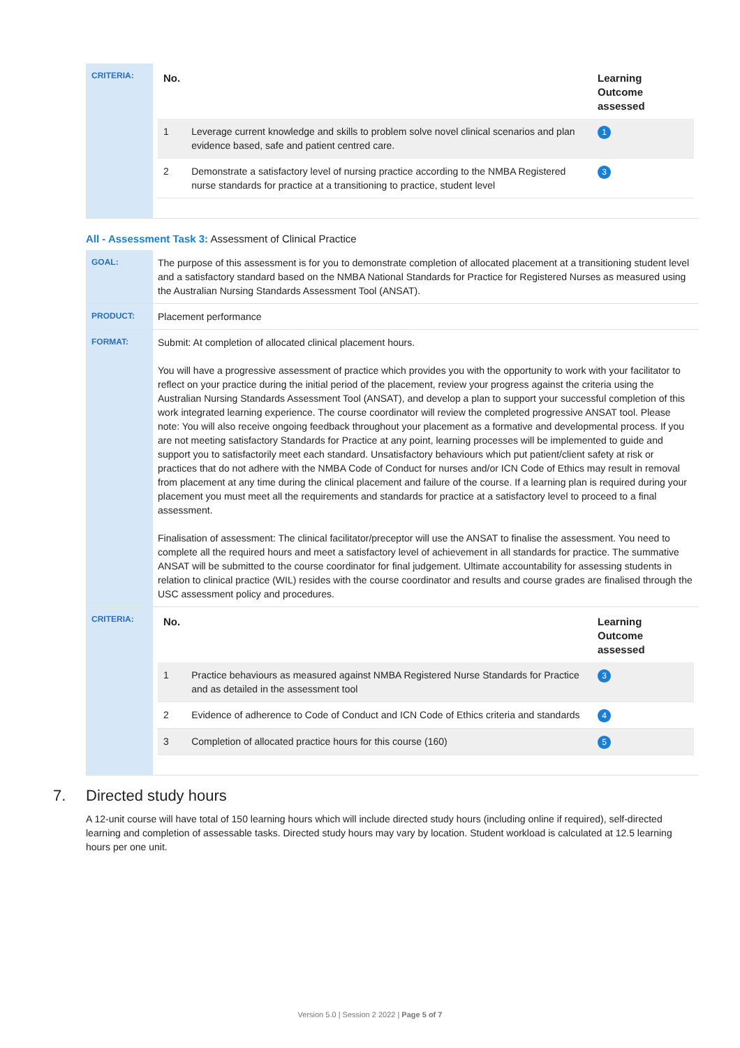| CRITERIA: | / No. / / Learning Outcome assessed / / --- / --- / --- / / 1 / Leverage current knowledge and skills to problem solve novel clinical scenarios and plan evidence based, safe and patient centred care. / 1 / / 2 / Demonstrate a satisfactory level of nursing practice according to the NMBA Registered nurse standards for practice at a transitioning to practice, student level / 3 / |
All - Assessment Task 3: Assessment of Clinical Practice
| GOAL: | The purpose of this assessment is for you to demonstrate completion of allocated placement at a transitioning student level and a satisfactory standard based on the NMBA National Standards for Practice for Registered Nurses as measured using the Australian Nursing Standards Assessment Tool (ANSAT). |
| PRODUCT: | Placement performance |
| FORMAT: | Submit: At completion of allocated clinical placement hours. You will have a progressive assessment of practice which provides you with the opportunity to work with your facilitator to reflect on your practice during the initial period of the placement, review your progress against the criteria using the Australian Nursing Standards Assessment Tool (ANSAT), and develop a plan to support your successful completion of this work integrated learning experience. The course coordinator will review the completed progressive ANSAT tool. Please note: You will also receive ongoing feedback throughout your placement as a formative and developmental process. If you are not meeting satisfactory Standards for Practice at any point, learning processes will be implemented to guide and support you to satisfactorily meet each standard. Unsatisfactory behaviours which put patient/client safety at risk or practices that do not adhere with the NMBA Code of Conduct for nurses and/or ICN Code of Ethics may result in removal from placement at any time during the clinical placement and failure of the course. If a learning plan is required during your placement you must meet all the requirements and standards for practice at a satisfactory level to proceed to a final assessment. Finalisation of assessment: The clinical facilitator/preceptor will use the ANSAT to finalise the assessment. You need to complete all the required hours and meet a satisfactory level of achievement in all standards for practice. The summative ANSAT will be submitted to the course coordinator for final judgement. Ultimate accountability for assessing students in relation to clinical practice (WIL) resides with the course coordinator and results and course grades are finalised through the USC assessment policy and procedures. |
| CRITERIA: | / No. / / Learning Outcome assessed / / --- / --- / --- / / 1 / Practice behaviours as measured against NMBA Registered Nurse Standards for Practice and as detailed in the assessment tool / 3 / / 2 / Evidence of adherence to Code of Conduct and ICN Code of Ethics criteria and standards / 4 / / 3 / Completion of allocated practice hours for this course (160) / 5 / |
7. Directed study hours
A 12-unit course will have total of 150 learning hours which will include directed study hours (including online if required), self-directed learning and completion of assessable tasks. Directed study hours may vary by location. Student workload is calculated at 12.5 learning hours per one unit.
Version 5.0 | Session 2 2022 | Page 5 of 7